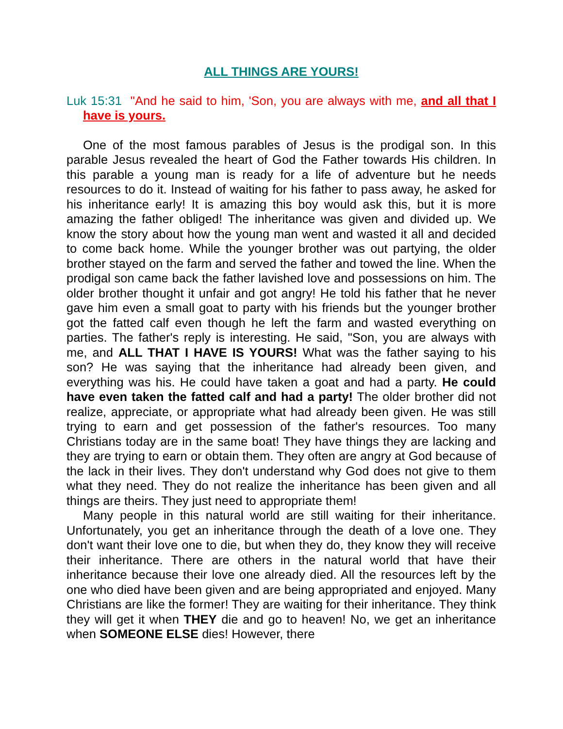ALL THINGS ARE YOURS!
Luk 15:31 "And he said to him, 'Son, you are always with me, and all that I have is yours.
One of the most famous parables of Jesus is the prodigal son. In this parable Jesus revealed the heart of God the Father towards His children. In this parable a young man is ready for a life of adventure but he needs resources to do it. Instead of waiting for his father to pass away, he asked for his inheritance early! It is amazing this boy would ask this, but it is more amazing the father obliged! The inheritance was given and divided up. We know the story about how the young man went and wasted it all and decided to come back home. While the younger brother was out partying, the older brother stayed on the farm and served the father and towed the line. When the prodigal son came back the father lavished love and possessions on him. The older brother thought it unfair and got angry! He told his father that he never gave him even a small goat to party with his friends but the younger brother got the fatted calf even though he left the farm and wasted everything on parties. The father's reply is interesting. He said, "Son, you are always with me, and ALL THAT I HAVE IS YOURS! What was the father saying to his son? He was saying that the inheritance had already been given, and everything was his. He could have taken a goat and had a party. He could have even taken the fatted calf and had a party! The older brother did not realize, appreciate, or appropriate what had already been given. He was still trying to earn and get possession of the father's resources. Too many Christians today are in the same boat! They have things they are lacking and they are trying to earn or obtain them. They often are angry at God because of the lack in their lives. They don't understand why God does not give to them what they need. They do not realize the inheritance has been given and all things are theirs. They just need to appropriate them!
Many people in this natural world are still waiting for their inheritance. Unfortunately, you get an inheritance through the death of a love one. They don't want their love one to die, but when they do, they know they will receive their inheritance. There are others in the natural world that have their inheritance because their love one already died. All the resources left by the one who died have been given and are being appropriated and enjoyed. Many Christians are like the former! They are waiting for their inheritance. They think they will get it when THEY die and go to heaven! No, we get an inheritance when SOMEONE ELSE dies! However, there